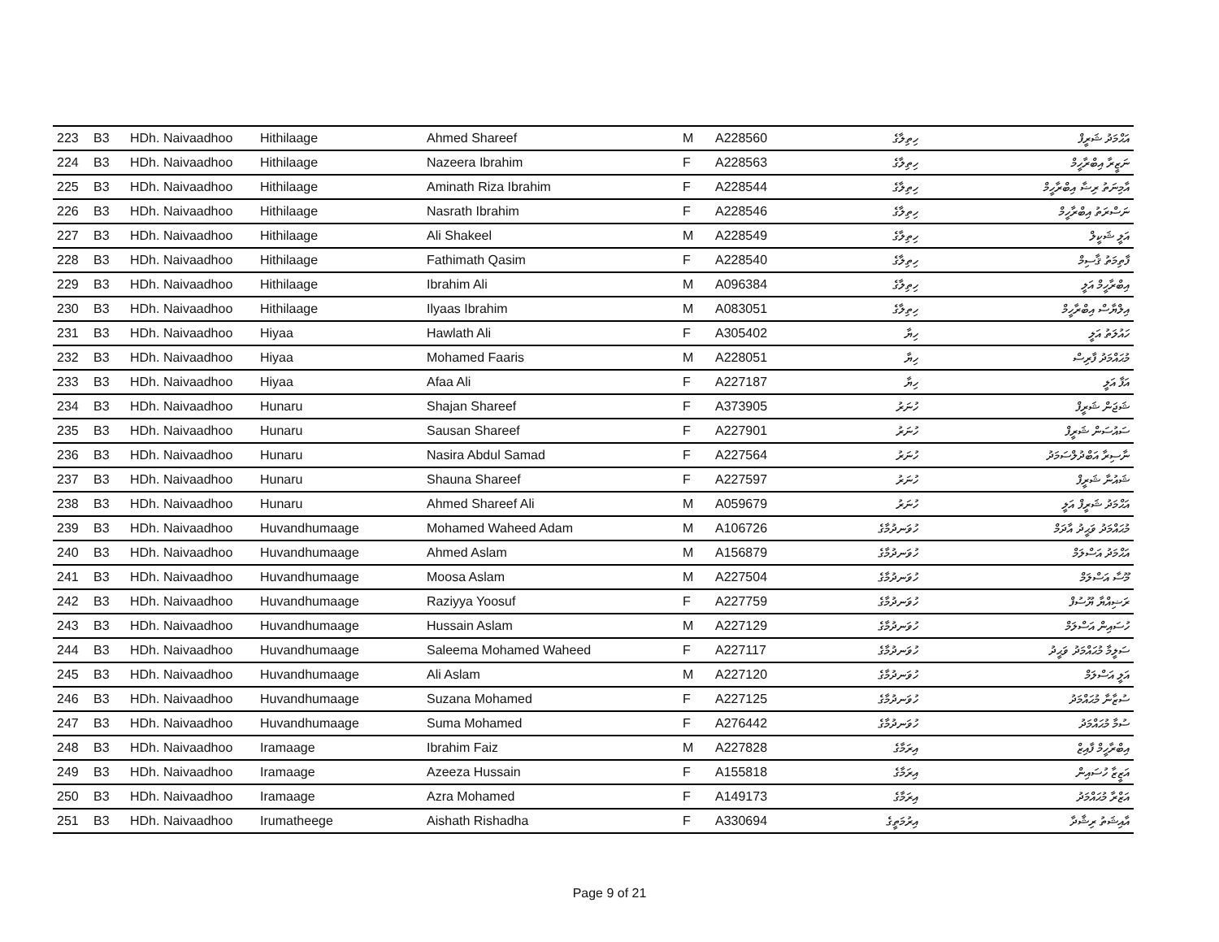| 223 | B3 | HDh. Naivaadhoo | Hithilaage | Ahmed Shareef | M | A228560 | ހިތިލާގެ | އަޙްމަދު ޝަރީފް |
| 224 | B3 | HDh. Naivaadhoo | Hithilaage | Nazeera Ibrahim | F | A228563 | ހިތިލާގެ | ނަޒީރާ އިބްރާހީމް |
| 225 | B3 | HDh. Naivaadhoo | Hithilaage | Aminath Riza Ibrahim | F | A228544 | ހިތިލާގެ | އާމިނަތު ރިޟާ އިބްރާހީމް |
| 226 | B3 | HDh. Naivaadhoo | Hithilaage | Nasrath Ibrahim | F | A228546 | ހިތިލާގެ | ނަސްރަތު އިބްރާހީމް |
| 227 | B3 | HDh. Naivaadhoo | Hithilaage | Ali Shakeel | M | A228549 | ހިތިލާގެ | އަލީ ޝަކީލް |
| 228 | B3 | HDh. Naivaadhoo | Hithilaage | Fathimath Qasim | F | A228540 | ހިތިލާގެ | ފާތިމަތު ޤާސިމް |
| 229 | B3 | HDh. Naivaadhoo | Hithilaage | Ibrahim Ali | M | A096384 | ހިތިލާގެ | އިބްރާހީމް އަލީ |
| 230 | B3 | HDh. Naivaadhoo | Hithilaage | Ilyaas Ibrahim | M | A083051 | ހިތިލާގެ | އިލްޔާސް އިބްރާހީމް |
| 231 | B3 | HDh. Naivaadhoo | Hiyaa | Hawlath Ali | F | A305402 | ހިޔާ | ހައުލަތު އަލީ |
| 232 | B3 | HDh. Naivaadhoo | Hiyaa | Mohamed Faaris | M | A228051 | ހިޔާ | މުޙައްމަދު ފާރިސް |
| 233 | B3 | HDh. Naivaadhoo | Hiyaa | Afaa Ali | F | A227187 | ހިޔާ | އަފާ އަލީ |
| 234 | B3 | HDh. Naivaadhoo | Hunaru | Shajan Shareef | F | A373905 | ހުނަރު | ޝަޖަން ޝަރީފް |
| 235 | B3 | HDh. Naivaadhoo | Hunaru | Sausan Shareef | F | A227901 | ހުނަރު | ސައުސަން ޝަރީފް |
| 236 | B3 | HDh. Naivaadhoo | Hunaru | Nasira Abdul Samad | F | A227564 | ހުނަރު | ނާސިރާ އަބްދުލްސަމަދު |
| 237 | B3 | HDh. Naivaadhoo | Hunaru | Shauna Shareef | F | A227597 | ހުނަރު | ޝައުނާ ޝަރީފް |
| 238 | B3 | HDh. Naivaadhoo | Hunaru | Ahmed Shareef Ali | M | A059679 | ހުނަރު | އަޙްމަދު ޝަރީފް އަލީ |
| 239 | B3 | HDh. Naivaadhoo | Huvandhumaage | Mohamed Waheed Adam | M | A106726 | ހުވަނދުމާގެ | މުޙައްމަދު ވަޙީދު އާދަމް |
| 240 | B3 | HDh. Naivaadhoo | Huvandhumaage | Ahmed Aslam | M | A156879 | ހުވަނދުމާގެ | އަޙްމަދު އަސްލަމް |
| 241 | B3 | HDh. Naivaadhoo | Huvandhumaage | Moosa Aslam | M | A227504 | ހުވަނދުމާގެ | މޫސާ އަސްލަމް |
| 242 | B3 | HDh. Naivaadhoo | Huvandhumaage | Raziyya Yoosuf | F | A227759 | ހުވަނދުމާގެ | ރަޟިއްޔާ ޔޫސުފް |
| 243 | B3 | HDh. Naivaadhoo | Huvandhumaage | Hussain Aslam | M | A227129 | ހުވަނދުމާގެ | ހުސައިން އަސްލަމް |
| 244 | B3 | HDh. Naivaadhoo | Huvandhumaage | Saleema Mohamed Waheed | F | A227117 | ހުވަނދުމާގެ | ސަލީމާ މުޙައްމަދު ވަޙީދު |
| 245 | B3 | HDh. Naivaadhoo | Huvandhumaage | Ali Aslam | M | A227120 | ހުވަނދުމާގެ | އަލީ އަސްލަމް |
| 246 | B3 | HDh. Naivaadhoo | Huvandhumaage | Suzana Mohamed | F | A227125 | ހުވަނދުމާގެ | ސުޒާނާ މުޙައްމަދު |
| 247 | B3 | HDh. Naivaadhoo | Huvandhumaage | Suma Mohamed | F | A276442 | ހުވަނދުމާގެ | ސުމާ މުޙައްމަދު |
| 248 | B3 | HDh. Naivaadhoo | Iramaage | Ibrahim Faiz | M | A227828 | އިރަމާގެ | އިބްރާހީމް ފާއިޒް |
| 249 | B3 | HDh. Naivaadhoo | Iramaage | Azeeza Hussain | F | A155818 | އިރަމާގެ | އަޒީޒާ ހުސައިން |
| 250 | B3 | HDh. Naivaadhoo | Iramaage | Azra Mohamed | F | A149173 | އިރަމާގެ | އަޒްރާ މުޙައްމަދު |
| 251 | B3 | HDh. Naivaadhoo | Irumatheege | Aishath Rishadha | F | A330694 | އިރުމަތީގެ | އާއިޝަތު ރިޝާދާ |
Page 9 of 21